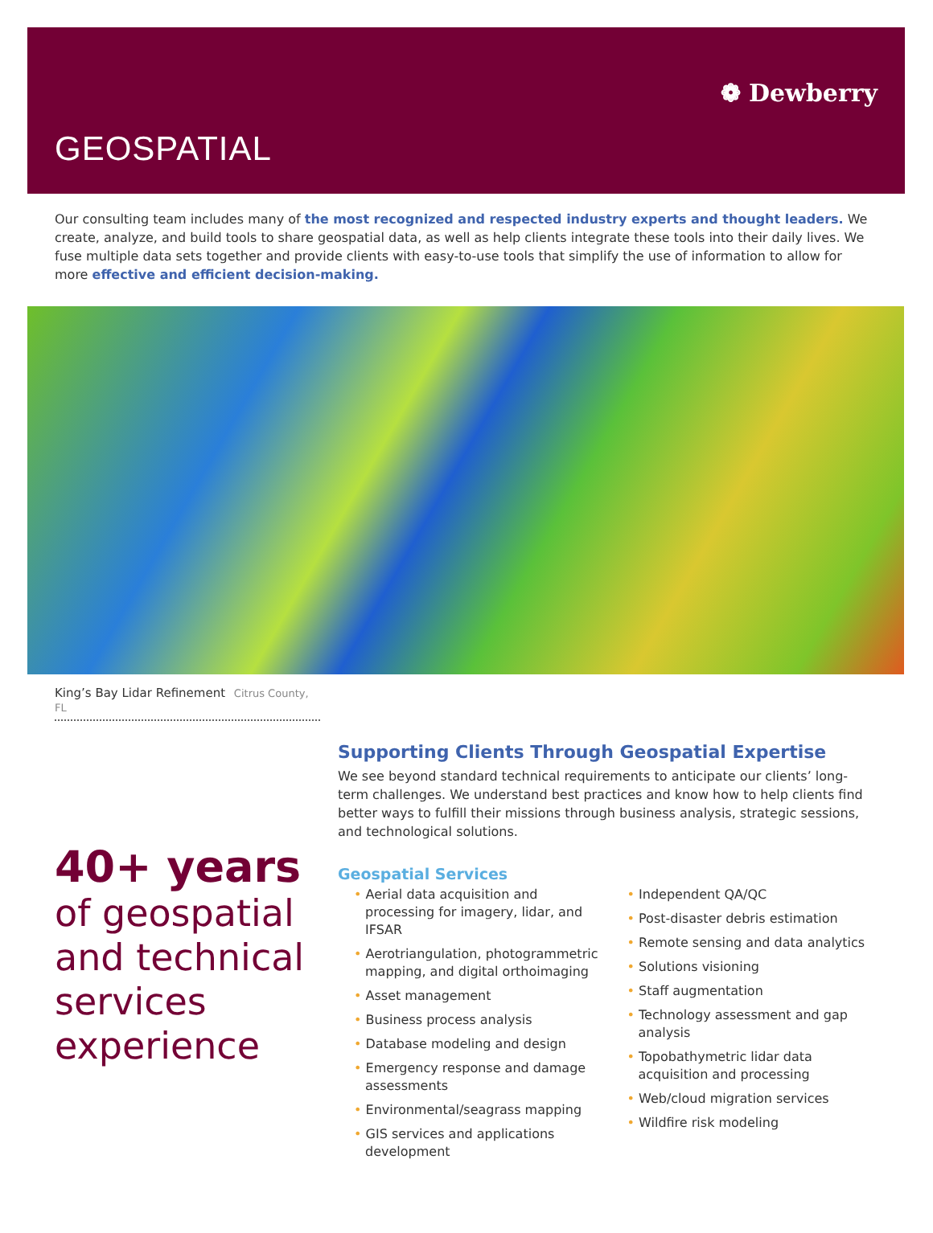❁ Dewberry
GEOSPATIAL
Our consulting team includes many of the most recognized and respected industry experts and thought leaders. We create, analyze, and build tools to share geospatial data, as well as help clients integrate these tools into their daily lives. We fuse multiple data sets together and provide clients with easy-to-use tools that simplify the use of information to allow for more effective and efficient decision-making.
King’s Bay Lidar Refinement Citrus County, FL
40+ years
of geospatial and technical services experience
Supporting Clients Through Geospatial Expertise
We see beyond standard technical requirements to anticipate our clients’ long-term challenges. We understand best practices and know how to help clients find better ways to fulfill their missions through business analysis, strategic sessions, and technological solutions.
Geospatial Services
• Aerial data acquisition and processing for imagery, lidar, and IFSAR
• Aerotriangulation, photogrammetric mapping, and digital orthoimaging
• Asset management
• Business process analysis
• Database modeling and design
• Emergency response and damage assessments
• Environmental/seagrass mapping
• GIS services and applications development
• Independent QA/QC
• Post-disaster debris estimation
• Remote sensing and data analytics
• Solutions visioning
• Staff augmentation
• Technology assessment and gap analysis
• Topobathymetric lidar data acquisition and processing
• Web/cloud migration services
• Wildfire risk modeling